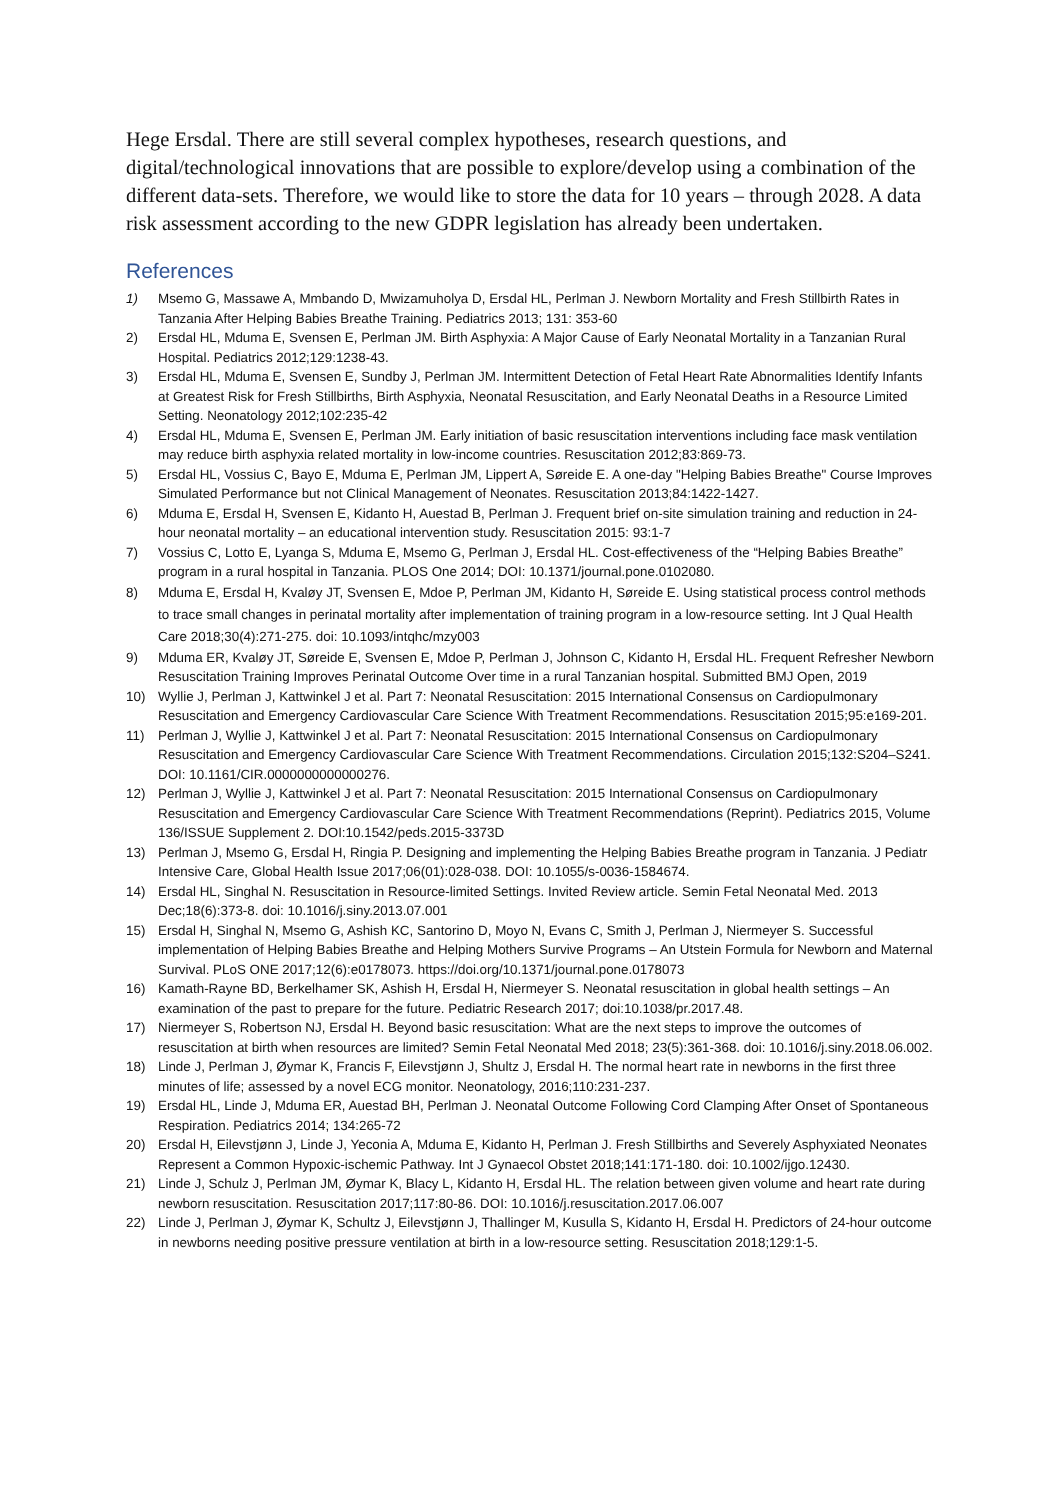Hege Ersdal. There are still several complex hypotheses, research questions, and digital/technological innovations that are possible to explore/develop using a combination of the different data-sets. Therefore, we would like to store the data for 10 years – through 2028. A data risk assessment according to the new GDPR legislation has already been undertaken.
References
1) Msemo G, Massawe A, Mmbando D, Mwizamuholya D, Ersdal HL, Perlman J. Newborn Mortality and Fresh Stillbirth Rates in Tanzania After Helping Babies Breathe Training. Pediatrics 2013; 131: 353-60
2) Ersdal HL, Mduma E, Svensen E, Perlman JM. Birth Asphyxia: A Major Cause of Early Neonatal Mortality in a Tanzanian Rural Hospital. Pediatrics 2012;129:1238-43.
3) Ersdal HL, Mduma E, Svensen E, Sundby J, Perlman JM. Intermittent Detection of Fetal Heart Rate Abnormalities Identify Infants at Greatest Risk for Fresh Stillbirths, Birth Asphyxia, Neonatal Resuscitation, and Early Neonatal Deaths in a Resource Limited Setting. Neonatology 2012;102:235-42
4) Ersdal HL, Mduma E, Svensen E, Perlman JM. Early initiation of basic resuscitation interventions including face mask ventilation may reduce birth asphyxia related mortality in low-income countries. Resuscitation 2012;83:869-73.
5) Ersdal HL, Vossius C, Bayo E, Mduma E, Perlman JM, Lippert A, Søreide E. A one-day "Helping Babies Breathe" Course Improves Simulated Performance but not Clinical Management of Neonates. Resuscitation 2013;84:1422-1427.
6) Mduma E, Ersdal H, Svensen E, Kidanto H, Auestad B, Perlman J. Frequent brief on-site simulation training and reduction in 24-hour neonatal mortality – an educational intervention study. Resuscitation 2015: 93:1-7
7) Vossius C, Lotto E, Lyanga S, Mduma E, Msemo G, Perlman J, Ersdal HL. Cost-effectiveness of the “Helping Babies Breathe” program in a rural hospital in Tanzania. PLOS One 2014; DOI: 10.1371/journal.pone.0102080.
8) Mduma E, Ersdal H, Kvaløy JT, Svensen E, Mdoe P, Perlman JM, Kidanto H, Søreide E. Using statistical process control methods to trace small changes in perinatal mortality after implementation of training program in a low-resource setting. Int J Qual Health Care 2018;30(4):271-275. doi: 10.1093/intqhc/mzy003
9) Mduma ER, Kvaløy JT, Søreide E, Svensen E, Mdoe P, Perlman J, Johnson C, Kidanto H, Ersdal HL. Frequent Refresher Newborn Resuscitation Training Improves Perinatal Outcome Over time in a rural Tanzanian hospital. Submitted BMJ Open, 2019
10) Wyllie J, Perlman J, Kattwinkel J et al. Part 7: Neonatal Resuscitation: 2015 International Consensus on Cardiopulmonary Resuscitation and Emergency Cardiovascular Care Science With Treatment Recommendations. Resuscitation 2015;95:e169-201.
11) Perlman J, Wyllie J, Kattwinkel J et al. Part 7: Neonatal Resuscitation: 2015 International Consensus on Cardiopulmonary Resuscitation and Emergency Cardiovascular Care Science With Treatment Recommendations. Circulation 2015;132:S204–S241. DOI: 10.1161/CIR.0000000000000276.
12) Perlman J, Wyllie J, Kattwinkel J et al. Part 7: Neonatal Resuscitation: 2015 International Consensus on Cardiopulmonary Resuscitation and Emergency Cardiovascular Care Science With Treatment Recommendations (Reprint). Pediatrics 2015, Volume 136/ISSUE Supplement 2. DOI:10.1542/peds.2015-3373D
13) Perlman J, Msemo G, Ersdal H, Ringia P. Designing and implementing the Helping Babies Breathe program in Tanzania. J Pediatr Intensive Care, Global Health Issue 2017;06(01):028-038. DOI: 10.1055/s-0036-1584674.
14) Ersdal HL, Singhal N. Resuscitation in Resource-limited Settings. Invited Review article. Semin Fetal Neonatal Med. 2013 Dec;18(6):373-8. doi: 10.1016/j.siny.2013.07.001
15) Ersdal H, Singhal N, Msemo G, Ashish KC, Santorino D, Moyo N, Evans C, Smith J, Perlman J, Niermeyer S. Successful implementation of Helping Babies Breathe and Helping Mothers Survive Programs – An Utstein Formula for Newborn and Maternal Survival. PLoS ONE 2017;12(6):e0178073. https://doi.org/10.1371/journal.pone.0178073
16) Kamath-Rayne BD, Berkelhamer SK, Ashish H, Ersdal H, Niermeyer S. Neonatal resuscitation in global health settings – An examination of the past to prepare for the future. Pediatric Research 2017; doi:10.1038/pr.2017.48.
17) Niermeyer S, Robertson NJ, Ersdal H. Beyond basic resuscitation: What are the next steps to improve the outcomes of resuscitation at birth when resources are limited? Semin Fetal Neonatal Med 2018; 23(5):361-368. doi: 10.1016/j.siny.2018.06.002.
18) Linde J, Perlman J, Øymar K, Francis F, Eilevstjønn J, Shultz J, Ersdal H. The normal heart rate in newborns in the first three minutes of life; assessed by a novel ECG monitor. Neonatology, 2016;110:231-237.
19) Ersdal HL, Linde J, Mduma ER, Auestad BH, Perlman J. Neonatal Outcome Following Cord Clamping After Onset of Spontaneous Respiration. Pediatrics 2014; 134:265-72
20) Ersdal H, Eilevstjønn J, Linde J, Yeconia A, Mduma E, Kidanto H, Perlman J. Fresh Stillbirths and Severely Asphyxiated Neonates Represent a Common Hypoxic-ischemic Pathway. Int J Gynaecol Obstet 2018;141:171-180. doi: 10.1002/ijgo.12430.
21) Linde J, Schulz J, Perlman JM, Øymar K, Blacy L, Kidanto H, Ersdal HL. The relation between given volume and heart rate during newborn resuscitation. Resuscitation 2017;117:80-86. DOI: 10.1016/j.resuscitation.2017.06.007
22) Linde J, Perlman J, Øymar K, Schultz J, Eilevstjønn J, Thallinger M, Kusulla S, Kidanto H, Ersdal H. Predictors of 24-hour outcome in newborns needing positive pressure ventilation at birth in a low-resource setting. Resuscitation 2018;129:1-5.